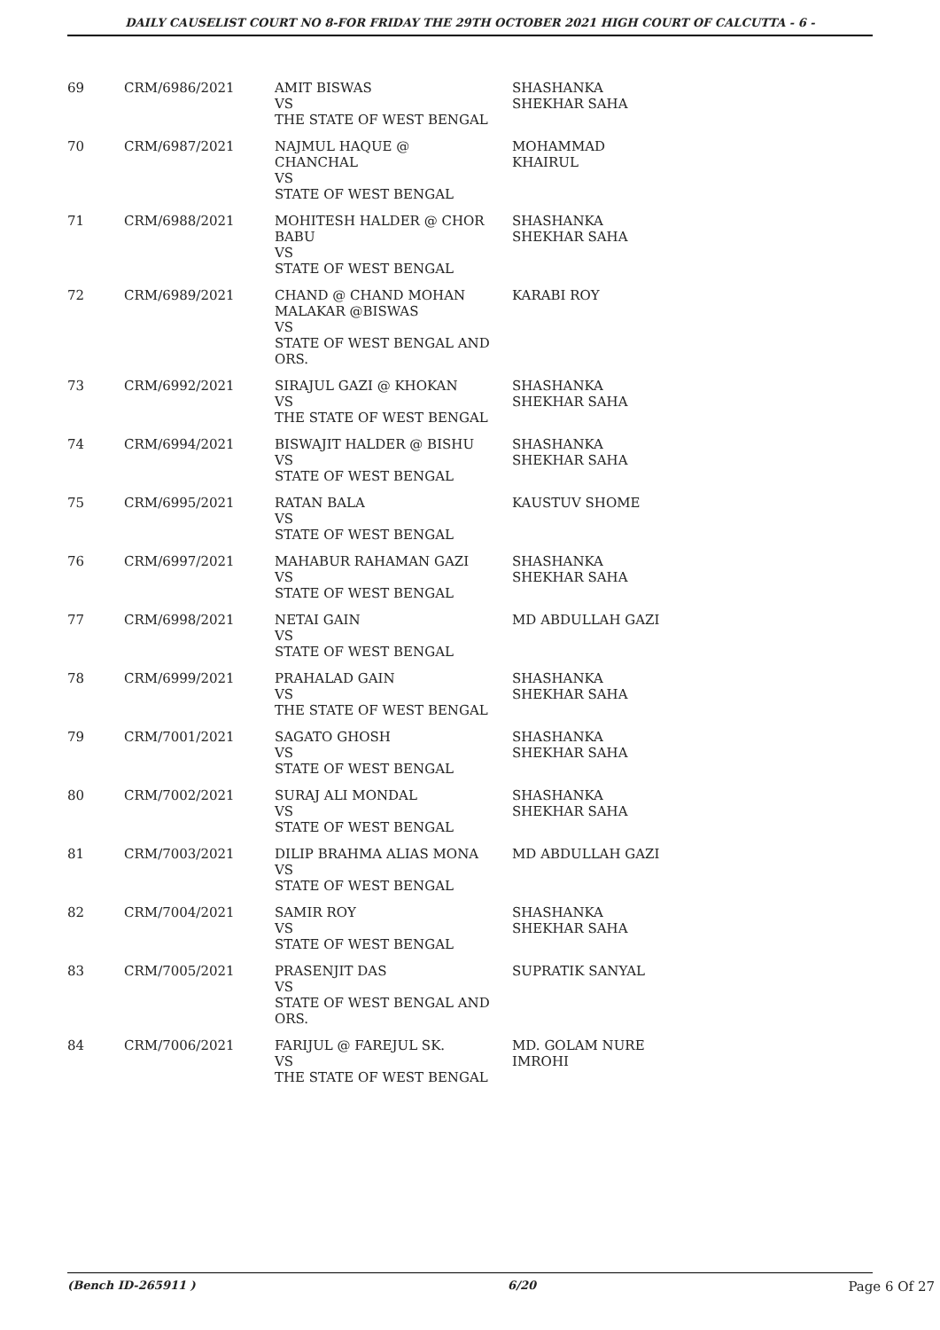DAILY CAUSELIST COURT NO 8-FOR FRIDAY THE 29TH OCTOBER 2021 HIGH COURT OF CALCUTTA - 6 -
| 69 | CRM/6986/2021 | AMIT BISWAS VS THE STATE OF WEST BENGAL | SHASHANKA SHEKHAR SAHA |
| 70 | CRM/6987/2021 | NAJMUL HAQUE @ CHANCHAL VS STATE OF WEST BENGAL | MOHAMMAD KHAIRUL |
| 71 | CRM/6988/2021 | MOHITESH HALDER @ CHOR BABU VS STATE OF WEST BENGAL | SHASHANKA SHEKHAR SAHA |
| 72 | CRM/6989/2021 | CHAND @ CHAND MOHAN MALAKAR @BISWAS VS STATE OF WEST BENGAL AND ORS. | KARABI ROY |
| 73 | CRM/6992/2021 | SIRAJUL GAZI @ KHOKAN VS THE STATE OF WEST BENGAL | SHASHANKA SHEKHAR SAHA |
| 74 | CRM/6994/2021 | BISWAJIT HALDER @ BISHU VS STATE OF WEST BENGAL | SHASHANKA SHEKHAR SAHA |
| 75 | CRM/6995/2021 | RATAN BALA VS STATE OF WEST BENGAL | KAUSTUV SHOME |
| 76 | CRM/6997/2021 | MAHABUR RAHAMAN GAZI VS STATE OF WEST BENGAL | SHASHANKA SHEKHAR SAHA |
| 77 | CRM/6998/2021 | NETAI GAIN VS STATE OF WEST BENGAL | MD ABDULLAH GAZI |
| 78 | CRM/6999/2021 | PRAHALAD GAIN VS THE STATE OF WEST BENGAL | SHASHANKA SHEKHAR SAHA |
| 79 | CRM/7001/2021 | SAGATO GHOSH VS STATE OF WEST BENGAL | SHASHANKA SHEKHAR SAHA |
| 80 | CRM/7002/2021 | SURAJ ALI MONDAL VS STATE OF WEST BENGAL | SHASHANKA SHEKHAR SAHA |
| 81 | CRM/7003/2021 | DILIP BRAHMA ALIAS MONA VS STATE OF WEST BENGAL | MD ABDULLAH GAZI |
| 82 | CRM/7004/2021 | SAMIR ROY VS STATE OF WEST BENGAL | SHASHANKA SHEKHAR SAHA |
| 83 | CRM/7005/2021 | PRASENJIT DAS VS STATE OF WEST BENGAL AND ORS. | SUPRATIK SANYAL |
| 84 | CRM/7006/2021 | FARIJUL @ FAREJUL SK. VS THE STATE OF WEST BENGAL | MD. GOLAM NURE IMROHI |
(Bench ID-265911 ) 6/20 Page 6 Of 27